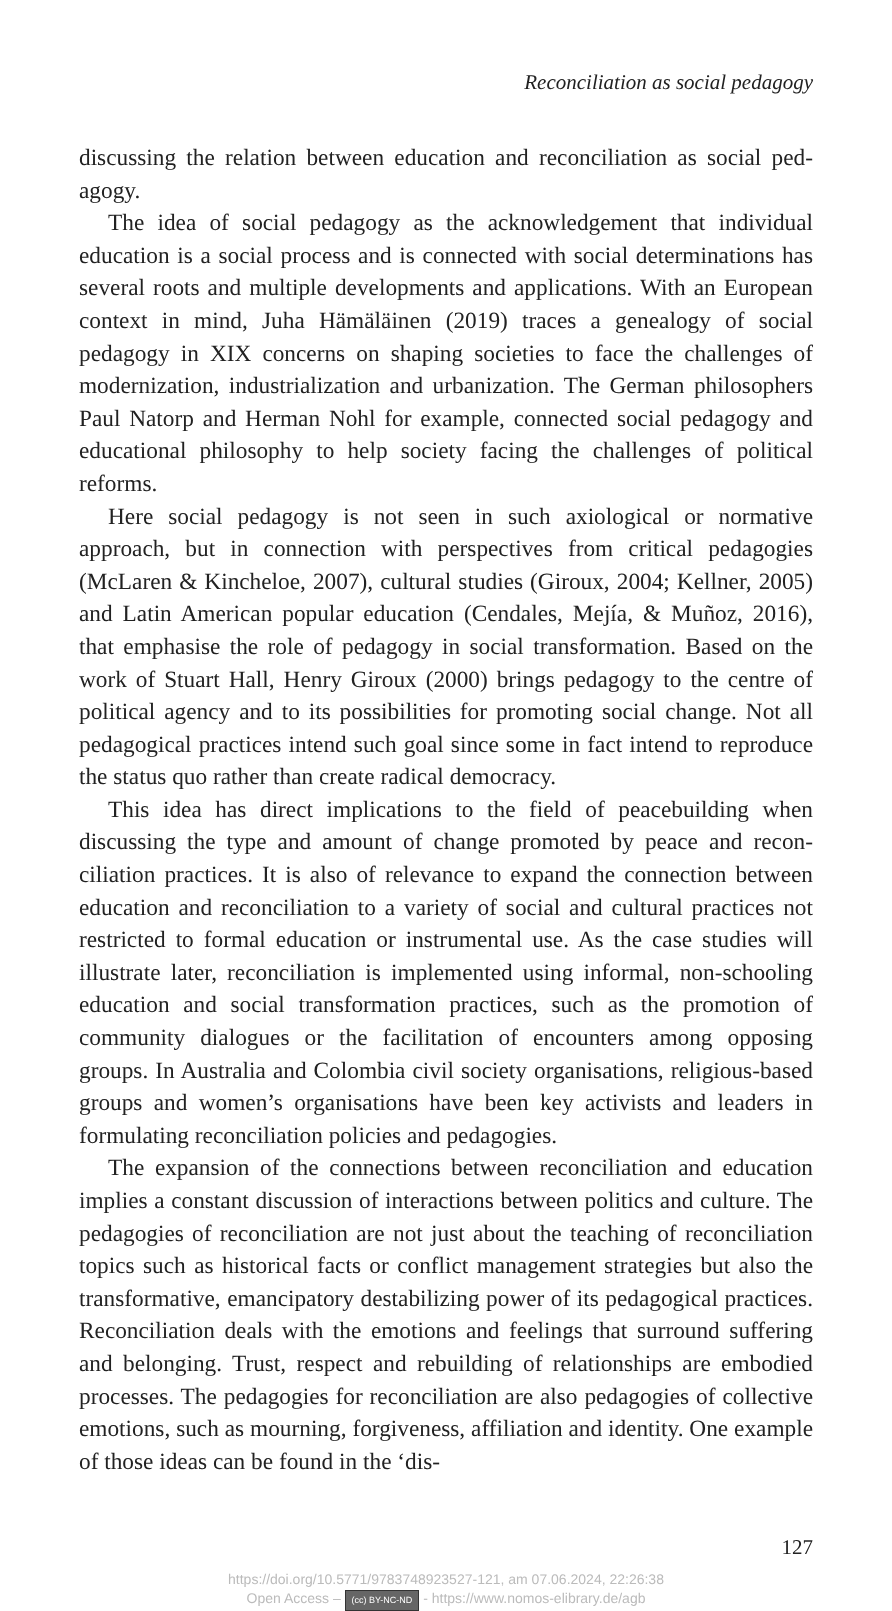Reconciliation as social pedagogy
discussing the relation between education and reconciliation as social ped­agogy.
The idea of social pedagogy as the acknowledgement that individual education is a social process and is connected with social determinations has several roots and multiple developments and applications. With an European context in mind, Juha Hämäläinen (2019) traces a genealogy of social pedagogy in XIX concerns on shaping societies to face the chal­lenges of modernization, industrialization and urbanization. The German philosophers Paul Natorp and Herman Nohl for example, connected social pedagogy and educational philosophy to help society facing the challenges of political reforms.
Here social pedagogy is not seen in such axiological or normative approach, but in connection with perspectives from critical pedagogies (McLaren & Kincheloe, 2007), cultural studies (Giroux, 2004; Kellner, 2005) and Latin American popular education (Cendales, Mejía, & Muñoz, 2016), that emphasise the role of pedagogy in social transformation. Based on the work of Stuart Hall, Henry Giroux (2000) brings pedagogy to the centre of political agency and to its possibilities for promoting social change. Not all pedagogical practices intend such goal since some in fact intend to reproduce the status quo rather than create radical democracy.
This idea has direct implications to the field of peacebuilding when discussing the type and amount of change promoted by peace and recon­ciliation practices. It is also of relevance to expand the connection between education and reconciliation to a variety of social and cultural practices not restricted to formal education or instrumental use. As the case studies will illustrate later, reconciliation is implemented using informal, non-schooling education and social transformation practices, such as the pro­motion of community dialogues or the facilitation of encounters among opposing groups. In Australia and Colombia civil society organisations, religious-based groups and women’s organisations have been key activists and leaders in formulating reconciliation policies and pedagogies.
The expansion of the connections between reconciliation and education implies a constant discussion of interactions between politics and culture. The pedagogies of reconciliation are not just about the teaching of recon­ciliation topics such as historical facts or conflict management strategies but also the transformative, emancipatory destabilizing power of its ped­agogical practices. Reconciliation deals with the emotions and feelings that surround suffering and belonging. Trust, respect and rebuilding of re­lationships are embodied processes. The pedagogies for reconciliation are also pedagogies of collective emotions, such as mourning, forgiveness, af­filiation and identity. One example of those ideas can be found in the ‘dis-
127
https://doi.org/10.5771/9783748923527-121, am 07.06.2024, 22:26:38
Open Access – (cc) BY-NC-ND - https://www.nomos-elibrary.de/agb